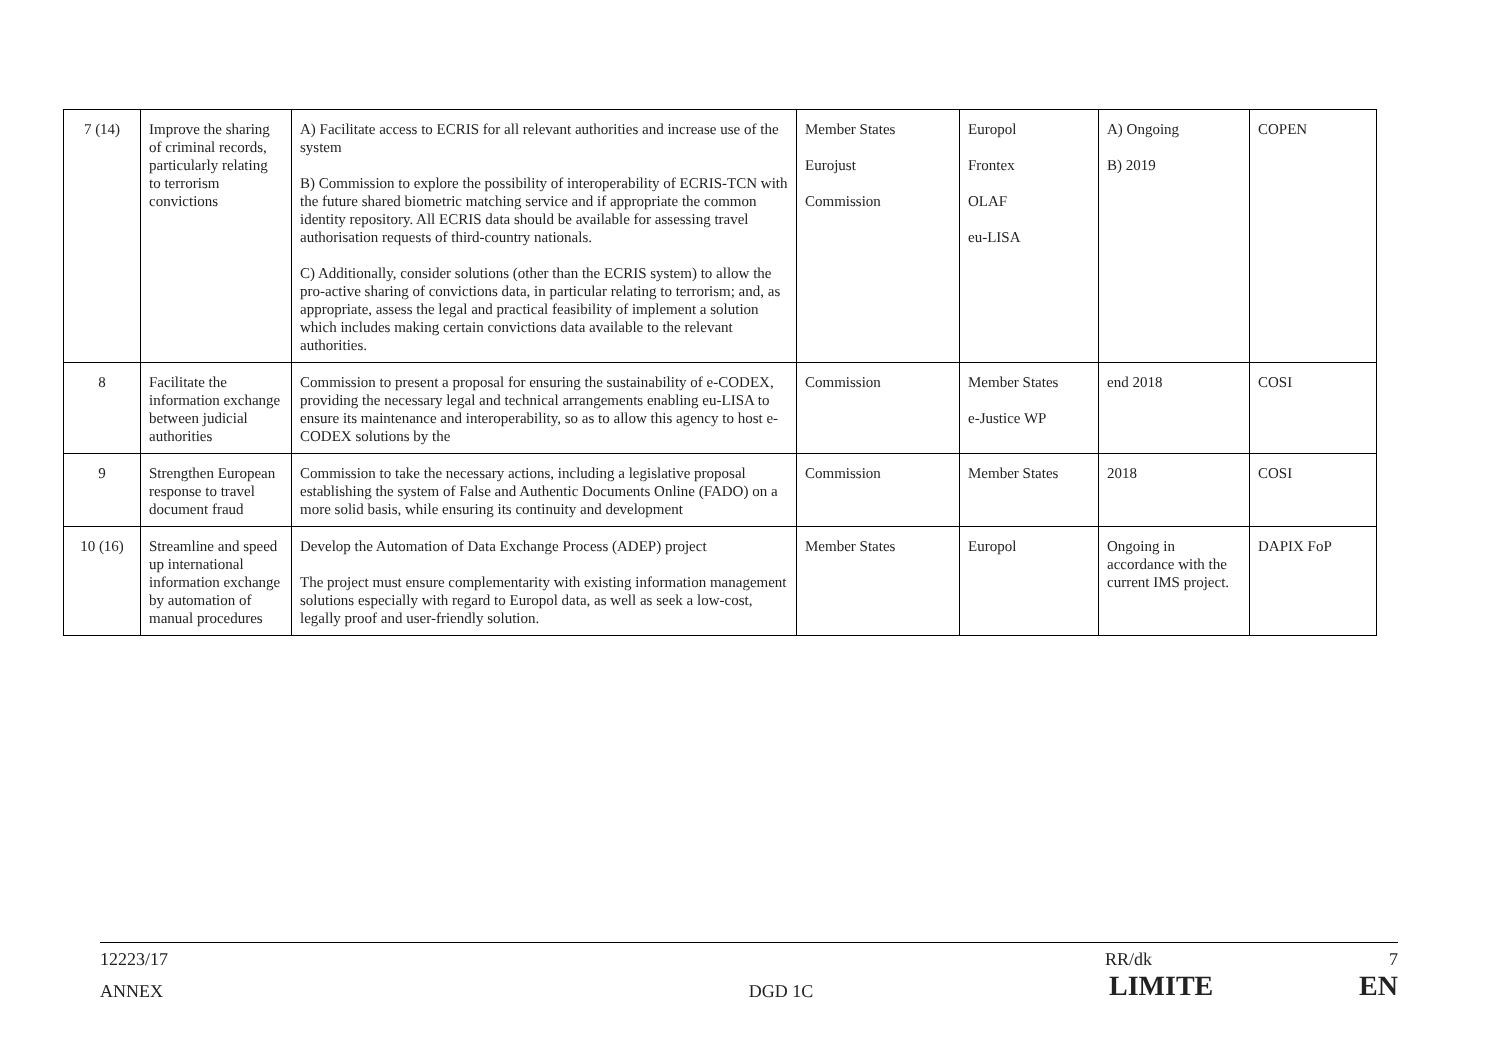| 7 (14) | Improve the sharing of criminal records, particularly relating to terrorism convictions | A) Facilitate access to ECRIS for all relevant authorities and increase use of the system B) Commission to explore the possibility of interoperability of ECRIS-TCN with the future shared biometric matching service and if appropriate the common identity repository. All ECRIS data should be available for assessing travel authorisation requests of third-country nationals. C) Additionally, consider solutions (other than the ECRIS system) to allow the pro-active sharing of convictions data, in particular relating to terrorism; and, as appropriate, assess the legal and practical feasibility of implement a solution which includes making certain convictions data available to the relevant authorities. | Member States Eurojust Commission | Europol Frontex OLAF eu-LISA | A) Ongoing B) 2019 | COPEN |
| 8 | Facilitate the information exchange between judicial authorities | Commission to present a proposal for ensuring the sustainability of e-CODEX, providing the necessary legal and technical arrangements enabling eu-LISA to ensure its maintenance and interoperability, so as to allow this agency to host e-CODEX solutions by the | Commission | Member States e-Justice WP | end 2018 | COSI |
| 9 | Strengthen European response to travel document fraud | Commission to take the necessary actions, including a legislative proposal establishing the system of False and Authentic Documents Online (FADO) on a more solid basis, while ensuring its continuity and development | Commission | Member States | 2018 | COSI |
| 10 (16) | Streamline and speed up international information exchange by automation of manual procedures | Develop the Automation of Data Exchange Process (ADEP) project The project must ensure complementarity with existing information management solutions especially with regard to Europol data, as well as seek a low-cost, legally proof and user-friendly solution. | Member States | Europol | Ongoing in accordance with the current IMS project. | DAPIX FoP |
12223/17 RR/dk 7
ANNEX DGD 1C LIMITE EN